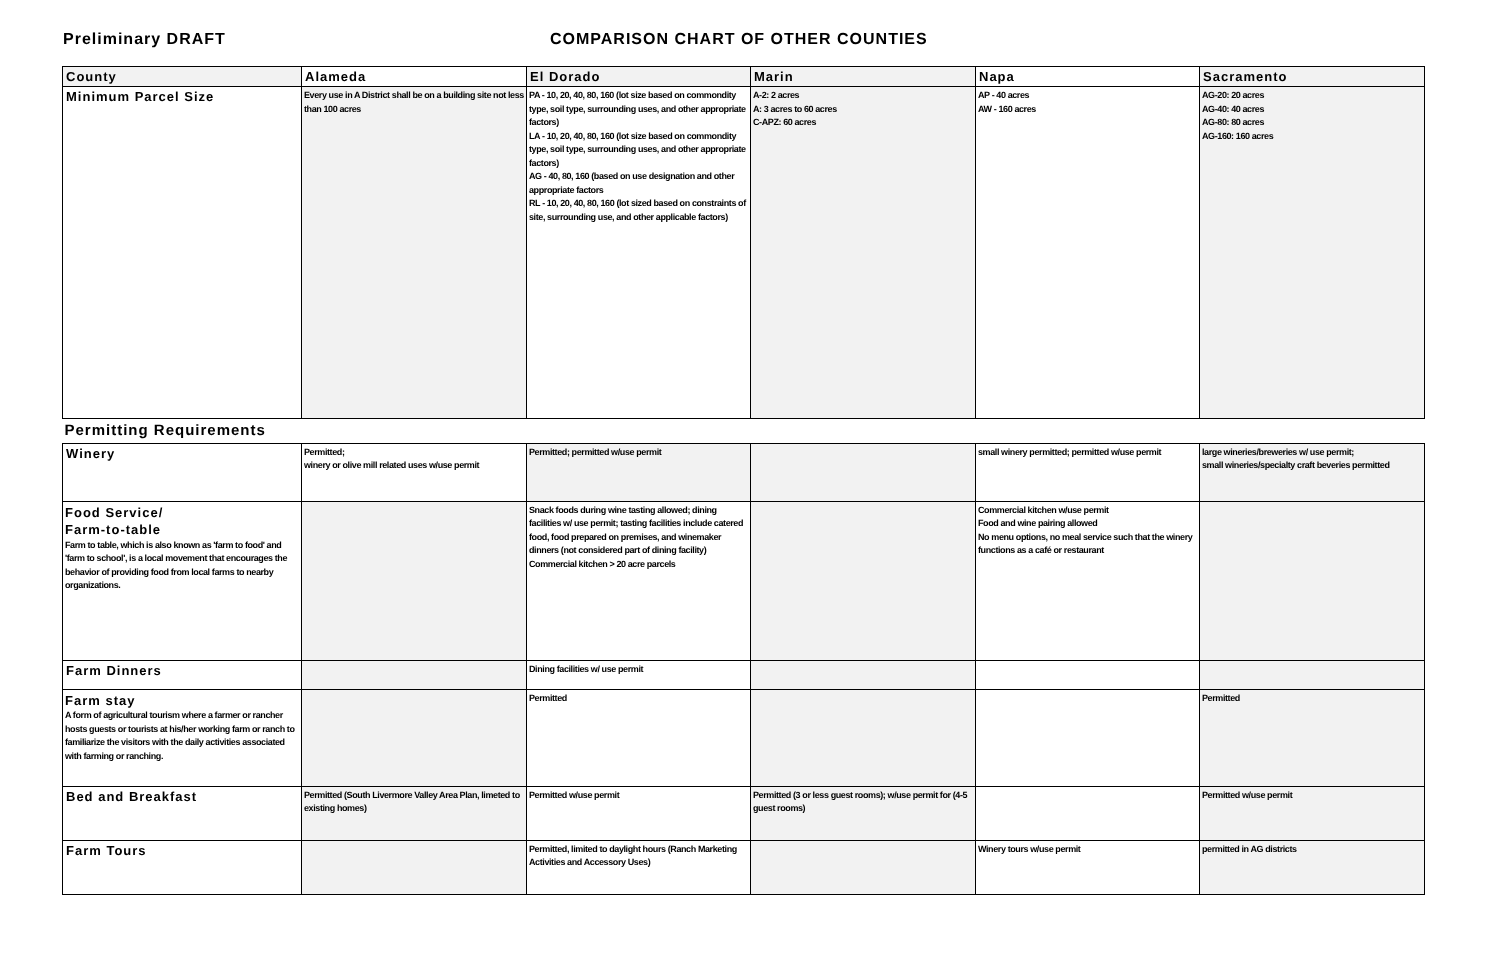Preliminary DRAFT COMPARISON CHART OF OTHER COUNTIES
| County | Alameda | El Dorado | Marin | Napa | Sacramento |
| --- | --- | --- | --- | --- | --- |
| Minimum Parcel Size | Every use in A District shall be on a building site not less than 100 acres | PA - 10, 20, 40, 80, 160 (lot size based on commondity type, soil type, surrounding uses, and other appropriate factors) LA - 10, 20, 40, 80, 160 (lot size based on commondity type, soil type, surrounding uses, and other appropriate factors) AG - 40, 80, 160 (based on use designation and other appropriate factors RL - 10, 20, 40, 80, 160 (lot sized based on constraints of site, surrounding use, and other applicable factors) | A-2: 2 acres A: 3 acres to 60 acres C-APZ: 60 acres | AP - 40 acres AW - 160 acres | AG-20: 20 acres AG-40: 40 acres AG-80: 80 acres AG-160: 160 acres |
| Permitting Requirements | | | | | |
| Winery | Permitted; winery or olive mill related uses w/use permit | Permitted; permitted w/use permit | | small winery permitted; permitted w/use permit | large wineries/breweries w/ use permit; small wineries/specialty craft beveries permitted |
| Food Service/ Farm-to-table Farm to table, which is also known as 'farm to food' and 'farm to school', is a local movement that encourages the behavior of providing food from local farms to nearby organizations. | | Snack foods during wine tasting allowed; dining facilities w/ use permit; tasting facilities include catered food, food prepared on premises, and winemaker dinners (not considered part of dining facility) Commercial kitchen > 20 acre parcels | | Commercial kitchen w/use permit Food and wine pairing allowed No menu options, no meal service such that the winery functions as a café or restaurant | |
| Farm Dinners | | Dining facilities w/ use permit | | | |
| Farm stay A form of agricultural tourism where a farmer or rancher hosts guests or tourists at his/her working farm or ranch to familiarize the visitors with the daily activities associated with farming or ranching. | | Permitted | | | Permitted |
| Bed and Breakfast | Permitted (South Livermore Valley Area Plan, limeted to existing homes) | Permitted w/use permit | Permitted (3 or less guest rooms); w/use permit for (4-5 guest rooms) | | Permitted w/use permit |
| Farm Tours | | Permitted, limited to daylight hours (Ranch Marketing Activities and Accessory Uses) | | Winery tours w/use permit | permitted in AG districts |